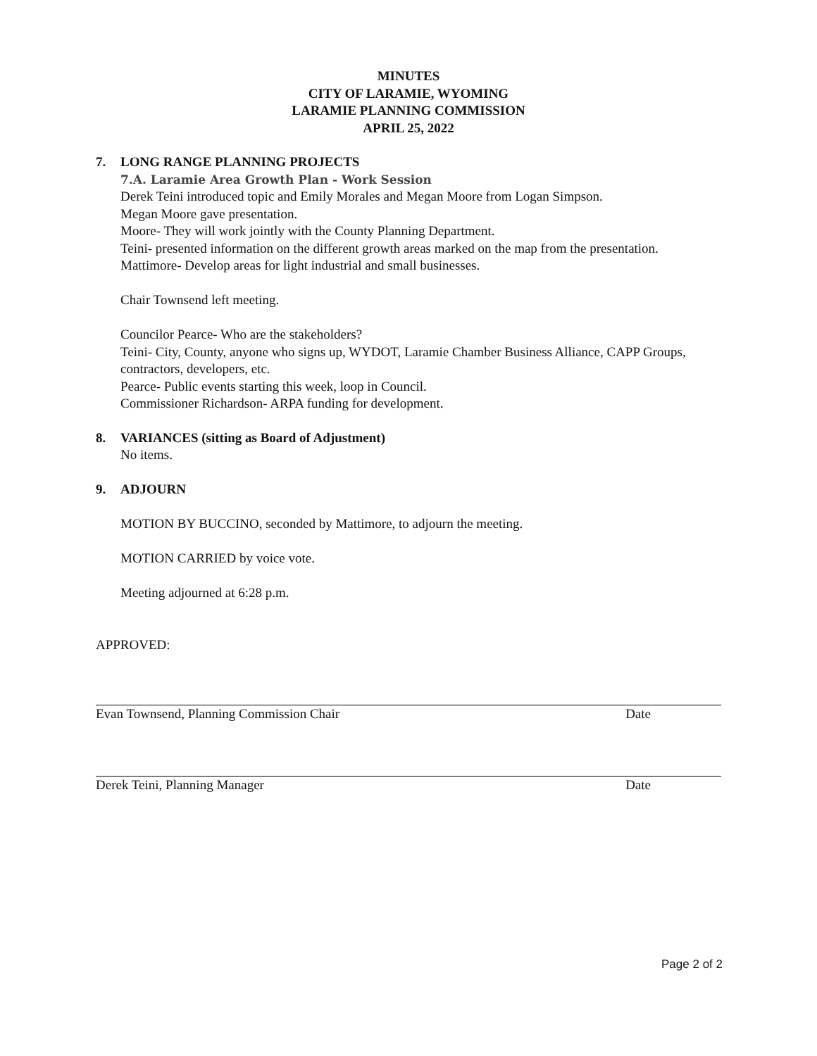MINUTES
CITY OF LARAMIE, WYOMING
LARAMIE PLANNING COMMISSION
APRIL 25, 2022
7. LONG RANGE PLANNING PROJECTS
7.A. Laramie Area Growth Plan - Work Session
Derek Teini introduced topic and Emily Morales and Megan Moore from Logan Simpson.
Megan Moore gave presentation.
Moore- They will work jointly with the County Planning Department.
Teini- presented information on the different growth areas marked on the map from the presentation.
Mattimore- Develop areas for light industrial and small businesses.
Chair Townsend left meeting.
Councilor Pearce- Who are the stakeholders?
Teini- City, County, anyone who signs up, WYDOT, Laramie Chamber Business Alliance, CAPP Groups, contractors, developers, etc.
Pearce- Public events starting this week, loop in Council.
Commissioner Richardson- ARPA funding for development.
8. VARIANCES (sitting as Board of Adjustment)
No items.
9. ADJOURN
MOTION BY BUCCINO, seconded by Mattimore, to adjourn the meeting.
MOTION CARRIED by voice vote.
Meeting adjourned at 6:28 p.m.
APPROVED:
Evan Townsend, Planning Commission Chair Date
Derek Teini, Planning Manager Date
Page 2 of 2